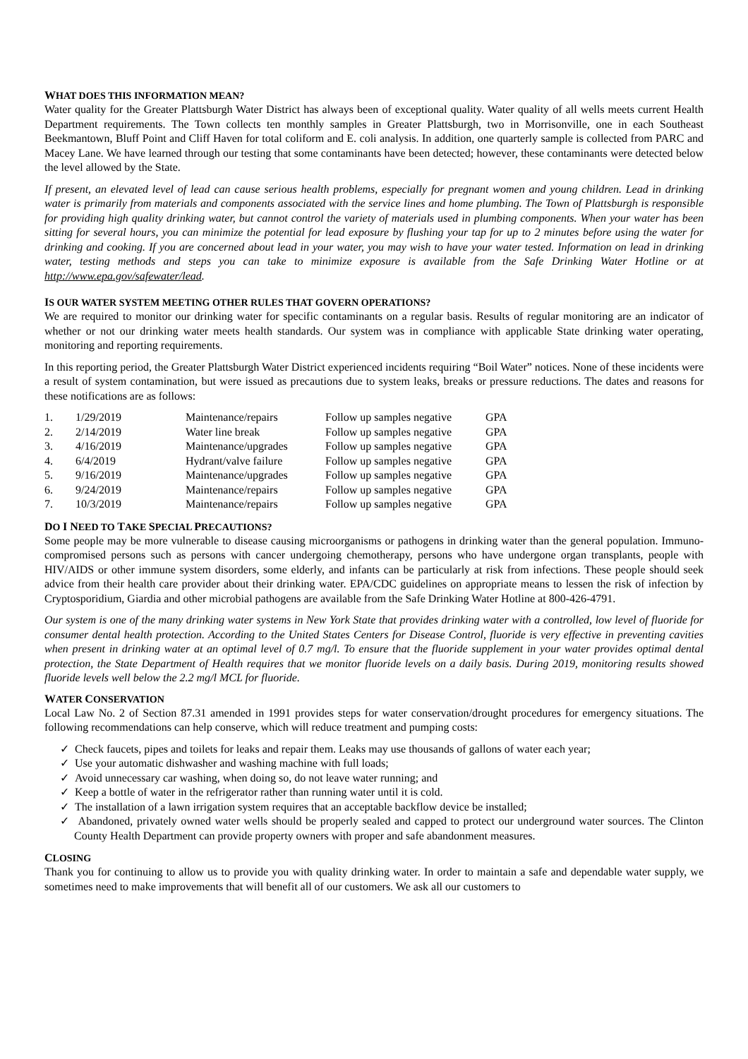WHAT DOES THIS INFORMATION MEAN?
Water quality for the Greater Plattsburgh Water District has always been of exceptional quality. Water quality of all wells meets current Health Department requirements. The Town collects ten monthly samples in Greater Plattsburgh, two in Morrisonville, one in each Southeast Beekmantown, Bluff Point and Cliff Haven for total coliform and E. coli analysis. In addition, one quarterly sample is collected from PARC and Macey Lane. We have learned through our testing that some contaminants have been detected; however, these contaminants were detected below the level allowed by the State.
If present, an elevated level of lead can cause serious health problems, especially for pregnant women and young children. Lead in drinking water is primarily from materials and components associated with the service lines and home plumbing. The Town of Plattsburgh is responsible for providing high quality drinking water, but cannot control the variety of materials used in plumbing components. When your water has been sitting for several hours, you can minimize the potential for lead exposure by flushing your tap for up to 2 minutes before using the water for drinking and cooking. If you are concerned about lead in your water, you may wish to have your water tested. Information on lead in drinking water, testing methods and steps you can take to minimize exposure is available from the Safe Drinking Water Hotline or at http://www.epa.gov/safewater/lead.
IS OUR WATER SYSTEM MEETING OTHER RULES THAT GOVERN OPERATIONS?
We are required to monitor our drinking water for specific contaminants on a regular basis. Results of regular monitoring are an indicator of whether or not our drinking water meets health standards. Our system was in compliance with applicable State drinking water operating, monitoring and reporting requirements.
In this reporting period, the Greater Plattsburgh Water District experienced incidents requiring “Boil Water” notices. None of these incidents were a result of system contamination, but were issued as precautions due to system leaks, breaks or pressure reductions. The dates and reasons for these notifications are as follows:
| 1. | 1/29/2019 | Maintenance/repairs | Follow up samples negative | GPA |
| 2. | 2/14/2019 | Water line break | Follow up samples negative | GPA |
| 3. | 4/16/2019 | Maintenance/upgrades | Follow up samples negative | GPA |
| 4. | 6/4/2019 | Hydrant/valve failure | Follow up samples negative | GPA |
| 5. | 9/16/2019 | Maintenance/upgrades | Follow up samples negative | GPA |
| 6. | 9/24/2019 | Maintenance/repairs | Follow up samples negative | GPA |
| 7. | 10/3/2019 | Maintenance/repairs | Follow up samples negative | GPA |
DO I NEED TO TAKE SPECIAL PRECAUTIONS?
Some people may be more vulnerable to disease causing microorganisms or pathogens in drinking water than the general population. Immuno-compromised persons such as persons with cancer undergoing chemotherapy, persons who have undergone organ transplants, people with HIV/AIDS or other immune system disorders, some elderly, and infants can be particularly at risk from infections. These people should seek advice from their health care provider about their drinking water. EPA/CDC guidelines on appropriate means to lessen the risk of infection by Cryptosporidium, Giardia and other microbial pathogens are available from the Safe Drinking Water Hotline at 800-426-4791.
Our system is one of the many drinking water systems in New York State that provides drinking water with a controlled, low level of fluoride for consumer dental health protection. According to the United States Centers for Disease Control, fluoride is very effective in preventing cavities when present in drinking water at an optimal level of 0.7 mg/l. To ensure that the fluoride supplement in your water provides optimal dental protection, the State Department of Health requires that we monitor fluoride levels on a daily basis. During 2019, monitoring results showed fluoride levels well below the 2.2 mg/l MCL for fluoride.
WATER CONSERVATION
Local Law No. 2 of Section 87.31 amended in 1991 provides steps for water conservation/drought procedures for emergency situations. The following recommendations can help conserve, which will reduce treatment and pumping costs:
✓ Check faucets, pipes and toilets for leaks and repair them. Leaks may use thousands of gallons of water each year;
✓ Use your automatic dishwasher and washing machine with full loads;
✓ Avoid unnecessary car washing, when doing so, do not leave water running; and
✓ Keep a bottle of water in the refrigerator rather than running water until it is cold.
✓ The installation of a lawn irrigation system requires that an acceptable backflow device be installed;
✓ Abandoned, privately owned water wells should be properly sealed and capped to protect our underground water sources. The Clinton County Health Department can provide property owners with proper and safe abandonment measures.
CLOSING
Thank you for continuing to allow us to provide you with quality drinking water. In order to maintain a safe and dependable water supply, we sometimes need to make improvements that will benefit all of our customers. We ask all our customers to